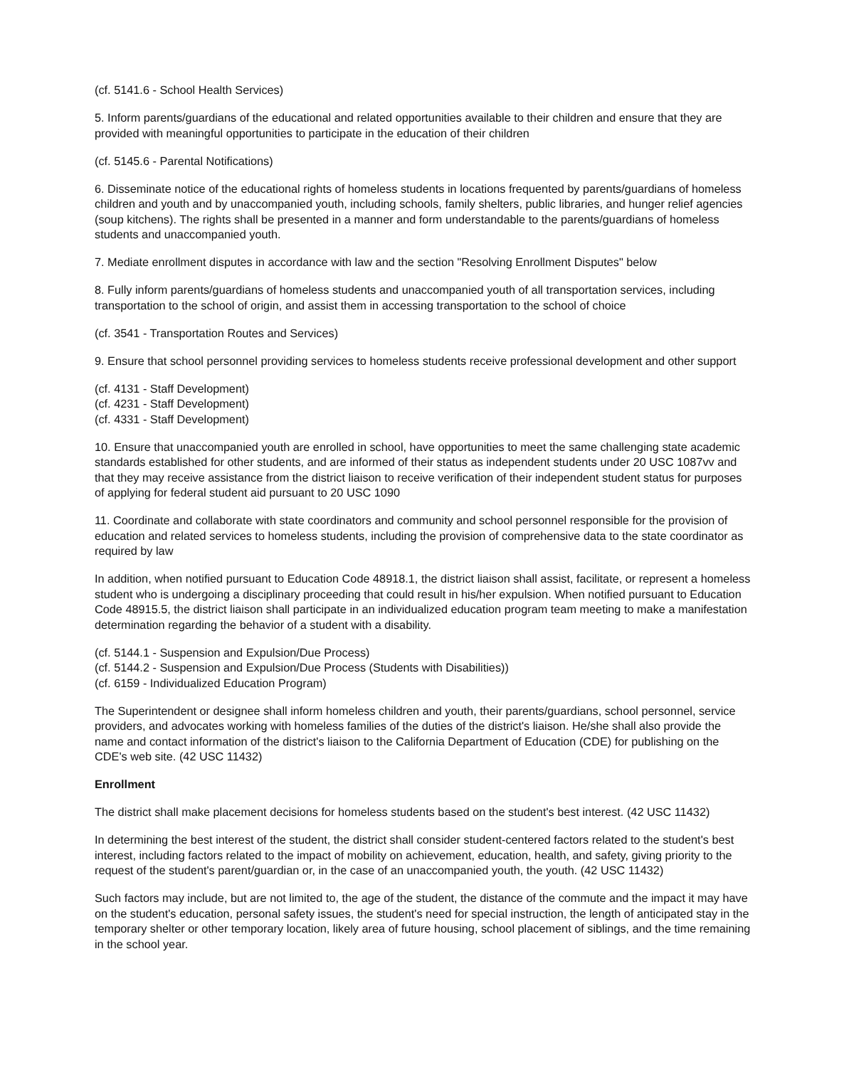(cf. 5141.6 - School Health Services)
5. Inform parents/guardians of the educational and related opportunities available to their children and ensure that they are provided with meaningful opportunities to participate in the education of their children
(cf. 5145.6 - Parental Notifications)
6. Disseminate notice of the educational rights of homeless students in locations frequented by parents/guardians of homeless children and youth and by unaccompanied youth, including schools, family shelters, public libraries, and hunger relief agencies (soup kitchens). The rights shall be presented in a manner and form understandable to the parents/guardians of homeless students and unaccompanied youth.
7. Mediate enrollment disputes in accordance with law and the section "Resolving Enrollment Disputes" below
8. Fully inform parents/guardians of homeless students and unaccompanied youth of all transportation services, including transportation to the school of origin, and assist them in accessing transportation to the school of choice
(cf. 3541 - Transportation Routes and Services)
9. Ensure that school personnel providing services to homeless students receive professional development and other support
(cf. 4131 - Staff Development)
(cf. 4231 - Staff Development)
(cf. 4331 - Staff Development)
10. Ensure that unaccompanied youth are enrolled in school, have opportunities to meet the same challenging state academic standards established for other students, and are informed of their status as independent students under 20 USC 1087vv and that they may receive assistance from the district liaison to receive verification of their independent student status for purposes of applying for federal student aid pursuant to 20 USC 1090
11. Coordinate and collaborate with state coordinators and community and school personnel responsible for the provision of education and related services to homeless students, including the provision of comprehensive data to the state coordinator as required by law
In addition, when notified pursuant to Education Code 48918.1, the district liaison shall assist, facilitate, or represent a homeless student who is undergoing a disciplinary proceeding that could result in his/her expulsion. When notified pursuant to Education Code 48915.5, the district liaison shall participate in an individualized education program team meeting to make a manifestation determination regarding the behavior of a student with a disability.
(cf. 5144.1 - Suspension and Expulsion/Due Process)
(cf. 5144.2 - Suspension and Expulsion/Due Process (Students with Disabilities))
(cf. 6159 - Individualized Education Program)
The Superintendent or designee shall inform homeless children and youth, their parents/guardians, school personnel, service providers, and advocates working with homeless families of the duties of the district's liaison. He/she shall also provide the name and contact information of the district's liaison to the California Department of Education (CDE) for publishing on the CDE's web site. (42 USC 11432)
Enrollment
The district shall make placement decisions for homeless students based on the student's best interest. (42 USC 11432)
In determining the best interest of the student, the district shall consider student-centered factors related to the student's best interest, including factors related to the impact of mobility on achievement, education, health, and safety, giving priority to the request of the student's parent/guardian or, in the case of an unaccompanied youth, the youth. (42 USC 11432)
Such factors may include, but are not limited to, the age of the student, the distance of the commute and the impact it may have on the student's education, personal safety issues, the student's need for special instruction, the length of anticipated stay in the temporary shelter or other temporary location, likely area of future housing, school placement of siblings, and the time remaining in the school year.